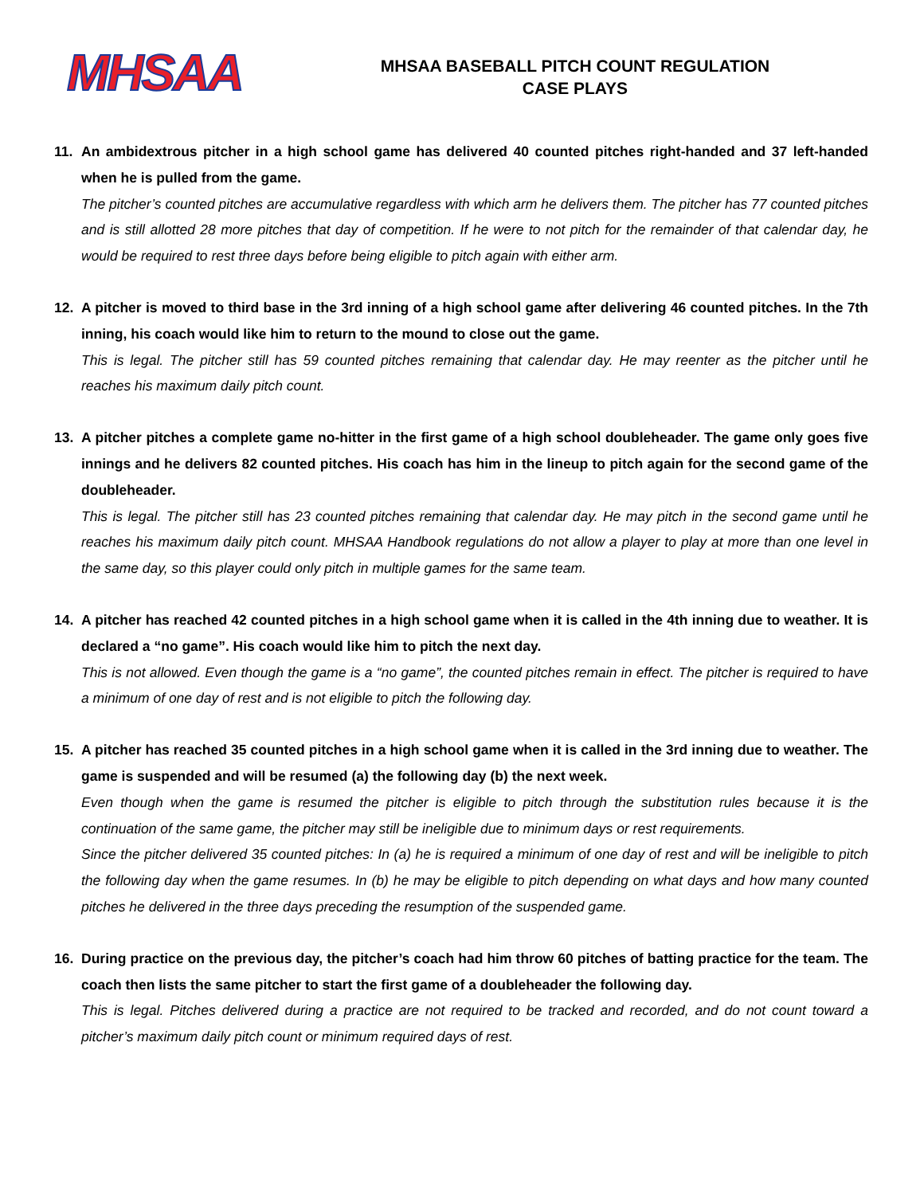MHSAA
MHSAA BASEBALL PITCH COUNT REGULATION
CASE PLAYS
11. An ambidextrous pitcher in a high school game has delivered 40 counted pitches right-handed and 37 left-handed when he is pulled from the game.
The pitcher’s counted pitches are accumulative regardless with which arm he delivers them. The pitcher has 77 counted pitches and is still allotted 28 more pitches that day of competition. If he were to not pitch for the remainder of that calendar day, he would be required to rest three days before being eligible to pitch again with either arm.
12. A pitcher is moved to third base in the 3rd inning of a high school game after delivering 46 counted pitches. In the 7th inning, his coach would like him to return to the mound to close out the game.
This is legal. The pitcher still has 59 counted pitches remaining that calendar day. He may reenter as the pitcher until he reaches his maximum daily pitch count.
13. A pitcher pitches a complete game no-hitter in the first game of a high school doubleheader. The game only goes five innings and he delivers 82 counted pitches. His coach has him in the lineup to pitch again for the second game of the doubleheader.
This is legal. The pitcher still has 23 counted pitches remaining that calendar day. He may pitch in the second game until he reaches his maximum daily pitch count. MHSAA Handbook regulations do not allow a player to play at more than one level in the same day, so this player could only pitch in multiple games for the same team.
14. A pitcher has reached 42 counted pitches in a high school game when it is called in the 4th inning due to weather. It is declared a “no game”. His coach would like him to pitch the next day.
This is not allowed. Even though the game is a “no game”, the counted pitches remain in effect. The pitcher is required to have a minimum of one day of rest and is not eligible to pitch the following day.
15. A pitcher has reached 35 counted pitches in a high school game when it is called in the 3rd inning due to weather. The game is suspended and will be resumed (a) the following day (b) the next week.
Even though when the game is resumed the pitcher is eligible to pitch through the substitution rules because it is the continuation of the same game, the pitcher may still be ineligible due to minimum days or rest requirements.
Since the pitcher delivered 35 counted pitches: In (a) he is required a minimum of one day of rest and will be ineligible to pitch the following day when the game resumes. In (b) he may be eligible to pitch depending on what days and how many counted pitches he delivered in the three days preceding the resumption of the suspended game.
16. During practice on the previous day, the pitcher’s coach had him throw 60 pitches of batting practice for the team. The coach then lists the same pitcher to start the first game of a doubleheader the following day.
This is legal. Pitches delivered during a practice are not required to be tracked and recorded, and do not count toward a pitcher’s maximum daily pitch count or minimum required days of rest.